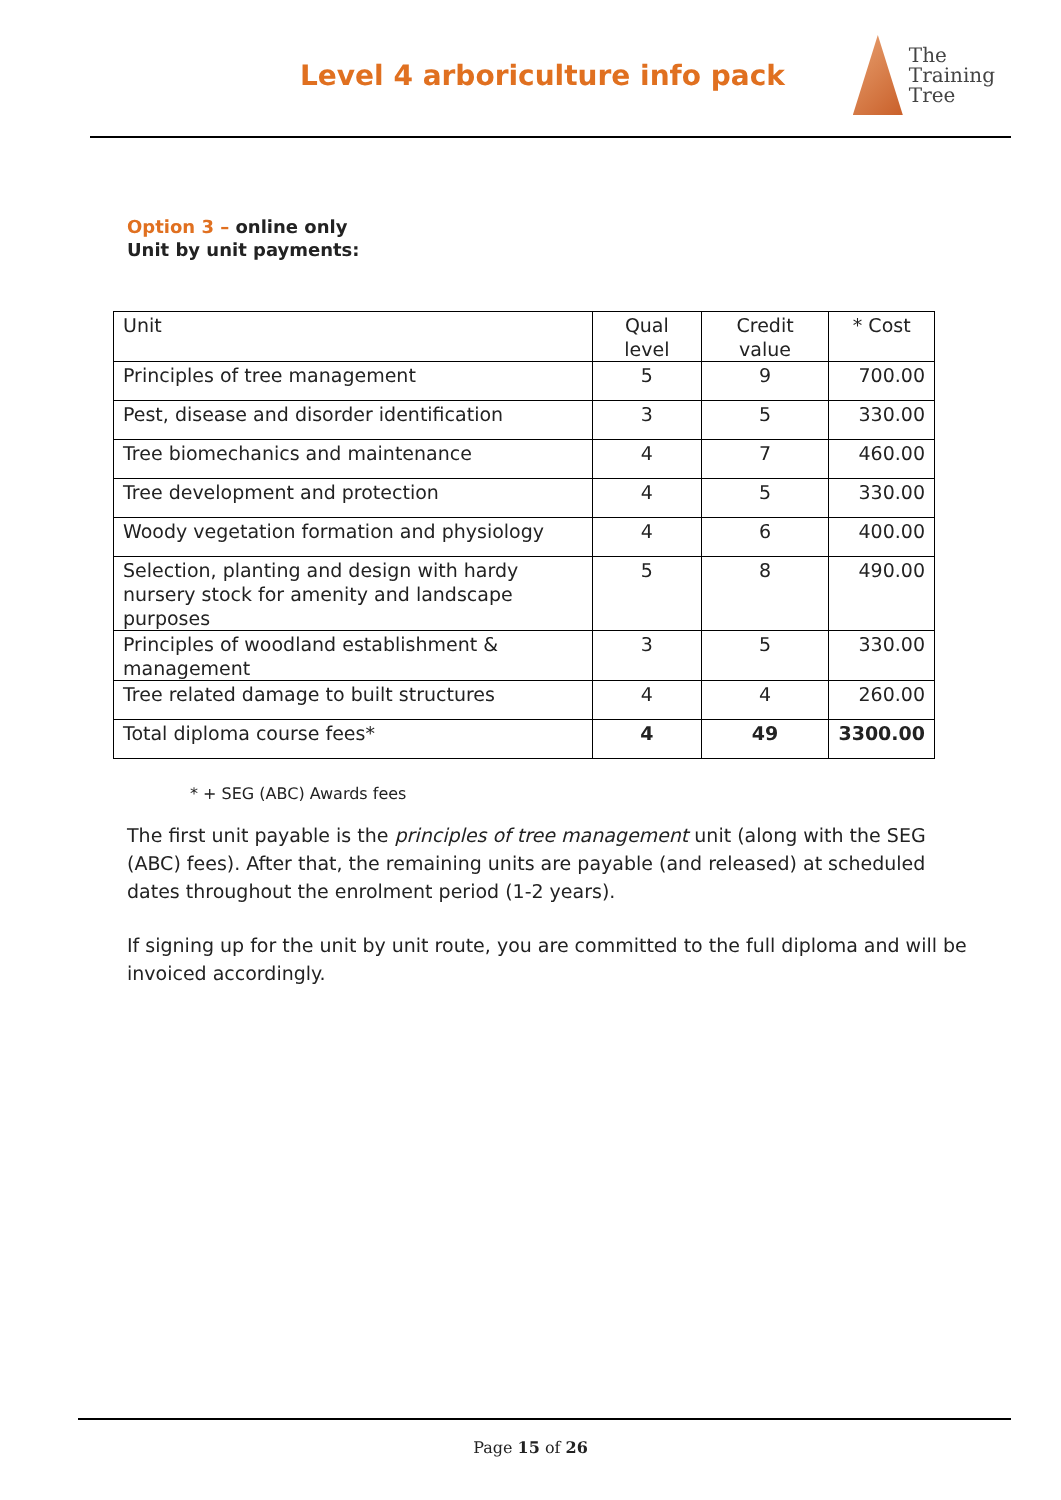Level 4 arboriculture info pack
The
Training
Tree
Option 3 – online only
Unit by unit payments:
| Unit | Qual level | Credit value | * Cost |
| Principles of tree management | 5 | 9 | 700.00 |
| Pest, disease and disorder identification | 3 | 5 | 330.00 |
| Tree biomechanics and maintenance | 4 | 7 | 460.00 |
| Tree development and protection | 4 | 5 | 330.00 |
| Woody vegetation formation and physiology | 4 | 6 | 400.00 |
| Selection, planting and design with hardy nursery stock for amenity and landscape purposes | 5 | 8 | 490.00 |
| Principles of woodland establishment & management | 3 | 5 | 330.00 |
| Tree related damage to built structures | 4 | 4 | 260.00 |
| Total diploma course fees* | 4 | 49 | 3300.00 |
* + SEG (ABC) Awards fees
The first unit payable is the principles of tree management unit (along with the SEG (ABC) fees). After that, the remaining units are payable (and released) at scheduled dates throughout the enrolment period (1-2 years).
If signing up for the unit by unit route, you are committed to the full diploma and will be invoiced accordingly.
Page 15 of 26